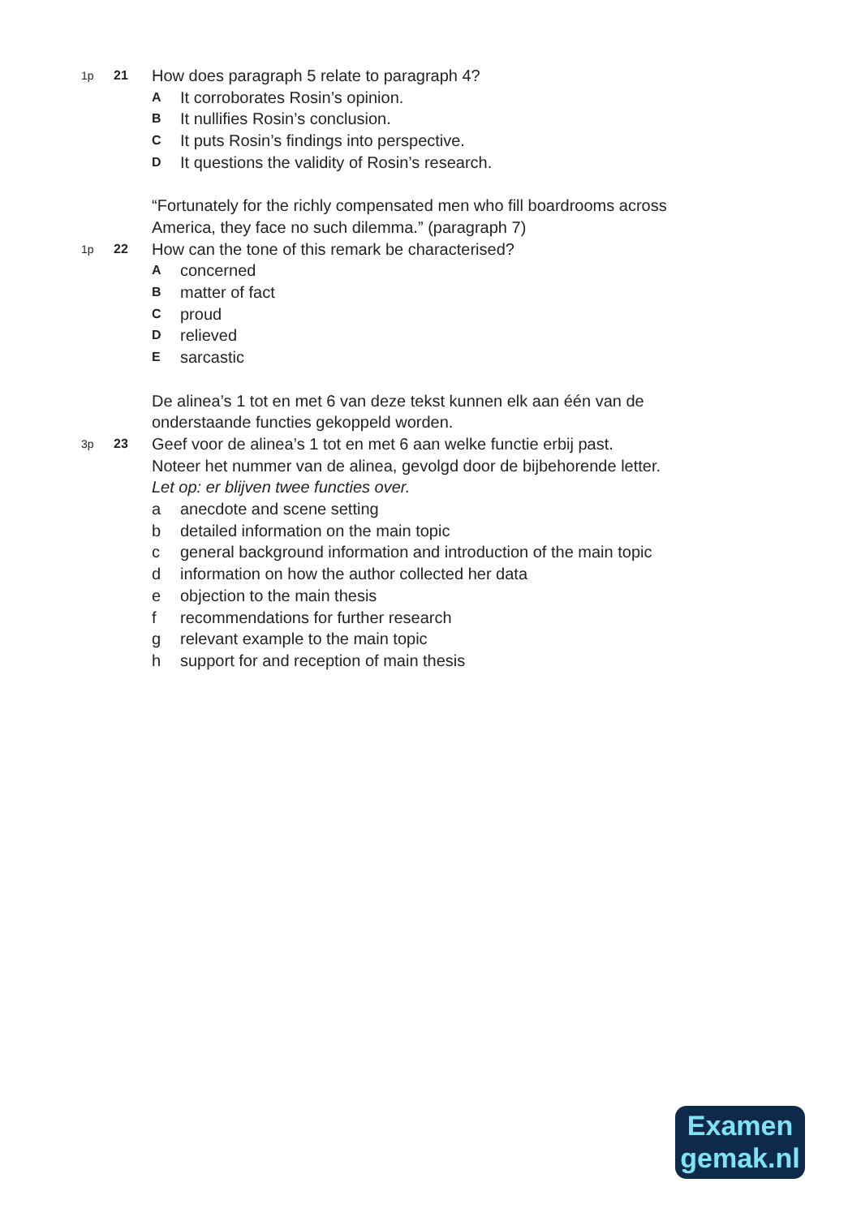1p 21
How does paragraph 5 relate to paragraph 4?
A
It corroborates Rosin’s opinion.
B
It nullifies Rosin’s conclusion.
C
It puts Rosin’s findings into perspective.
D
It questions the validity of Rosin’s research.
“Fortunately for the richly compensated men who fill boardrooms across
America, they face no such dilemma.” (paragraph 7)
1p 22
How can the tone of this remark be characterised?
A
concerned
B
matter of fact
C
proud
D
relieved
E
sarcastic
De alinea’s 1 tot en met 6 van deze tekst kunnen elk aan één van de
onderstaande functies gekoppeld worden.
3p 23
Geef voor de alinea’s 1 tot en met 6 aan welke functie erbij past.
Noteer het nummer van de alinea, gevolgd door de bijbehorende letter.
Let op: er blijven twee functies over.
a anecdote and scene setting
b detailed information on the main topic
c general background information and introduction of the main topic
d information on how the author collected her data
e objection to the main thesis
f recommendations for further research
g relevant example to the main topic
h support for and reception of main thesis
Examen
gemak.nl